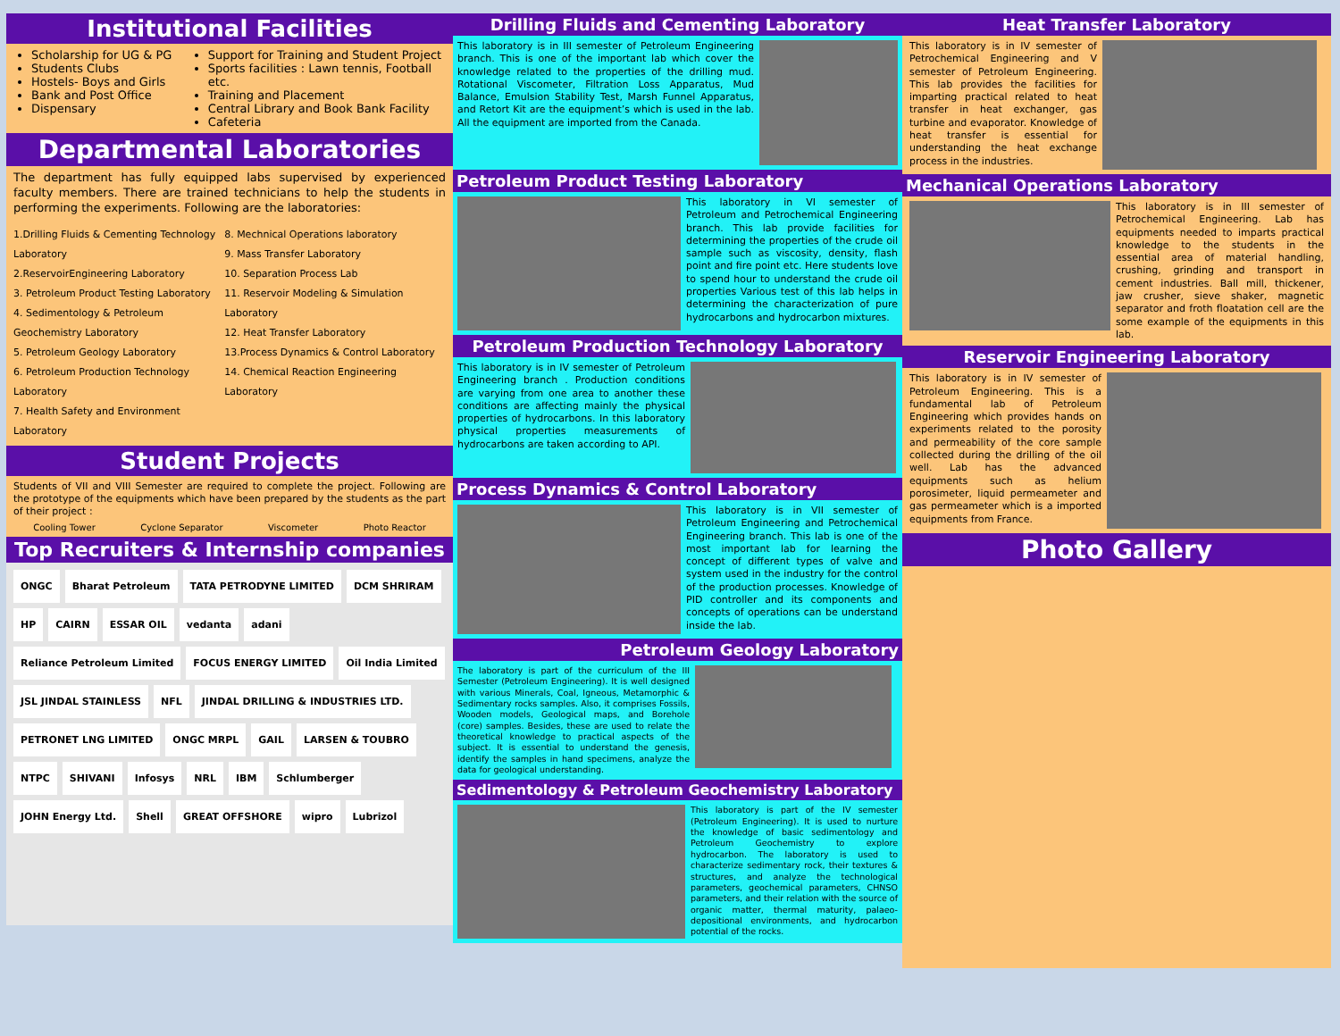Institutional Facilities
Scholarship for UG & PG
Students Clubs
Hostels- Boys and Girls
Bank and Post Office
Dispensary
Support for Training and Student Project
Sports facilities : Lawn tennis, Football etc.
Training and Placement
Central Library and Book Bank Facility
Cafeteria
Departmental Laboratories
The department has fully equipped labs supervised by experienced faculty members. There are trained technicians to help the students in performing the experiments. Following are the laboratories:
1.Drilling Fluids & Cementing Technology Laboratory
2.ReservoirEngineering Laboratory
3. Petroleum Product Testing Laboratory
4. Sedimentology & Petroleum Geochemistry Laboratory
5. Petroleum Geology Laboratory
6. Petroleum Production Technology Laboratory
7. Health Safety and Environment Laboratory
8. Mechnical Operations laboratory
9. Mass Transfer Laboratory
10. Separation Process Lab
11. Reservoir Modeling & Simulation Laboratory
12. Heat Transfer Laboratory
13.Process Dynamics & Control Laboratory
14. Chemical Reaction Engineering Laboratory
Student Projects
Students of VII and VIII Semester are required to complete the project. Following are the prototype of the equipments which have been prepared by the students as the part of their project :
Cooling Tower Cyclone Separator Viscometer Photo Reactor
Top Recruiters & Internship companies
ONGC Bharat Petroleum TATA PETRODYNE LIMITED DCM SHRIRAM HP CAIRN ESSAR OIL vedanta adani Reliance Petroleum Limited FOCUS ENERGY LIMITED Oil India Limited JSL JINDAL STAINLESS NFL JINDAL DRILLING & INDUSTRIES LTD. PETRONET LNG LIMITED ONGC MRPL GAIL LARSEN & TOUBRO NTPC SHIVANI Infosys NRL IBM Schlumberger JOHN Energy Ltd. Shell GREAT OFFSHORE wipro Lubrizol
Drilling Fluids and Cementing Laboratory
This laboratory is in III semester of Petroleum Engineering branch. This is one of the important lab which cover the knowledge related to the properties of the drilling mud. Rotational Viscometer, Filtration Loss Apparatus, Mud Balance, Emulsion Stability Test, Marsh Funnel Apparatus, and Retort Kit are the equipment’s which is used in the lab. All the equipment are imported from the Canada.
Petroleum Product Testing Laboratory
This laboratory in VI semester of Petroleum and Petrochemical Engineering branch. This lab provide facilities for determining the properties of the crude oil sample such as viscosity, density, flash point and fire point etc. Here students love to spend hour to understand the crude oil properties Various test of this lab helps in determining the characterization of pure hydrocarbons and hydrocarbon mixtures.
Petroleum Production Technology Laboratory
This laboratory is in IV semester of Petroleum Engineering branch . Production conditions are varying from one area to another these conditions are affecting mainly the physical properties of hydrocarbons. In this laboratory physical properties measurements of hydrocarbons are taken according to API.
Process Dynamics & Control Laboratory
This laboratory is in VII semester of Petroleum Engineering and Petrochemical Engineering branch. This lab is one of the most important lab for learning the concept of different types of valve and system used in the industry for the control of the production processes. Knowledge of PID controller and its components and concepts of operations can be understand inside the lab.
Petroleum Geology Laboratory
The laboratory is part of the curriculum of the III Semester (Petroleum Engineering). It is well designed with various Minerals, Coal, Igneous, Metamorphic & Sedimentary rocks samples. Also, it comprises Fossils, Wooden models, Geological maps, and Borehole (core) samples. Besides, these are used to relate the theoretical knowledge to practical aspects of the subject. It is essential to understand the genesis, identify the samples in hand specimens, analyze the data for geological understanding.
Sedimentology & Petroleum Geochemistry Laboratory
This laboratory is part of the IV semester (Petroleum Engineering). It is used to nurture the knowledge of basic sedimentology and Petroleum Geochemistry to explore hydrocarbon. The laboratory is used to characterize sedimentary rock, their textures & structures, and analyze the technological parameters, geochemical parameters, CHNSO parameters, and their relation with the source of organic matter, thermal maturity, palaeo-depositional environments, and hydrocarbon potential of the rocks.
Heat Transfer Laboratory
This laboratory is in IV semester of Petrochemical Engineering and V semester of Petroleum Engineering. This lab provides the facilities for imparting practical related to heat transfer in heat exchanger, gas turbine and evaporator. Knowledge of heat transfer is essential for understanding the heat exchange process in the industries.
Mechanical Operations Laboratory
This laboratory is in III semester of Petrochemical Engineering. Lab has equipments needed to imparts practical knowledge to the students in the essential area of material handling, crushing, grinding and transport in cement industries. Ball mill, thickener, jaw crusher, sieve shaker, magnetic separator and froth floatation cell are the some example of the equipments in this lab.
Reservoir Engineering Laboratory
This laboratory is in IV semester of Petroleum Engineering. This is a fundamental lab of Petroleum Engineering which provides hands on experiments related to the porosity and permeability of the core sample collected during the drilling of the oil well. Lab has the advanced equipments such as helium porosimeter, liquid permeameter and gas permeameter which is a imported equipments from France.
Photo Gallery